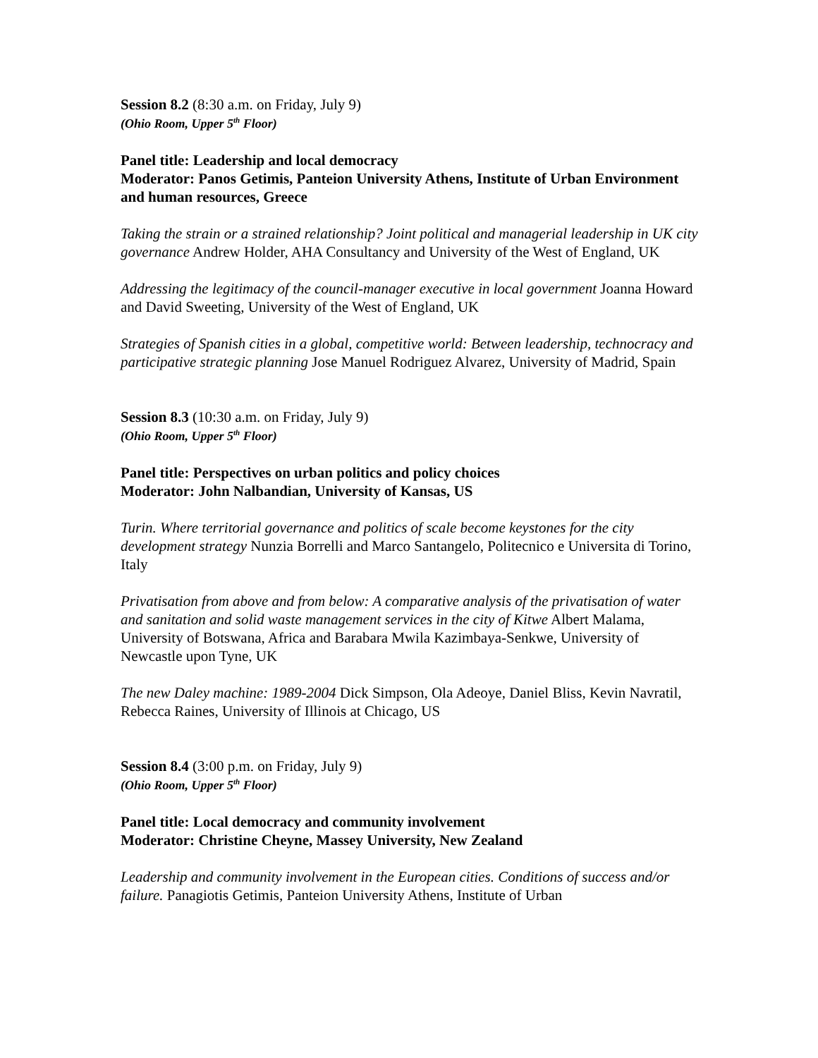Session 8.2 (8:30 a.m. on Friday, July 9)
(Ohio Room, Upper 5<sup>th</sup> Floor)
Panel title: Leadership and local democracy
Moderator: Panos Getimis, Panteion University Athens, Institute of Urban Environment and human resources, Greece
Taking the strain or a strained relationship? Joint political and managerial leadership in UK city governance Andrew Holder, AHA Consultancy and University of the West of England, UK
Addressing the legitimacy of the council-manager executive in local government Joanna Howard and David Sweeting, University of the West of England, UK
Strategies of Spanish cities in a global, competitive world: Between leadership, technocracy and participative strategic planning Jose Manuel Rodriguez Alvarez, University of Madrid, Spain
Session 8.3 (10:30 a.m. on Friday, July 9)
(Ohio Room, Upper 5<sup>th</sup> Floor)
Panel title: Perspectives on urban politics and policy choices
Moderator: John Nalbandian, University of Kansas, US
Turin. Where territorial governance and politics of scale become keystones for the city development strategy Nunzia Borrelli and Marco Santangelo, Politecnico e Universita di Torino, Italy
Privatisation from above and from below: A comparative analysis of the privatisation of water and sanitation and solid waste management services in the city of Kitwe Albert Malama, University of Botswana, Africa and Barabara Mwila Kazimbaya-Senkwe, University of Newcastle upon Tyne, UK
The new Daley machine: 1989-2004 Dick Simpson, Ola Adeoye, Daniel Bliss, Kevin Navratil, Rebecca Raines, University of Illinois at Chicago, US
Session 8.4 (3:00 p.m. on Friday, July 9)
(Ohio Room, Upper 5<sup>th</sup> Floor)
Panel title: Local democracy and community involvement
Moderator: Christine Cheyne, Massey University, New Zealand
Leadership and community involvement in the European cities. Conditions of success and/or failure. Panagiotis Getimis, Panteion University Athens, Institute of Urban